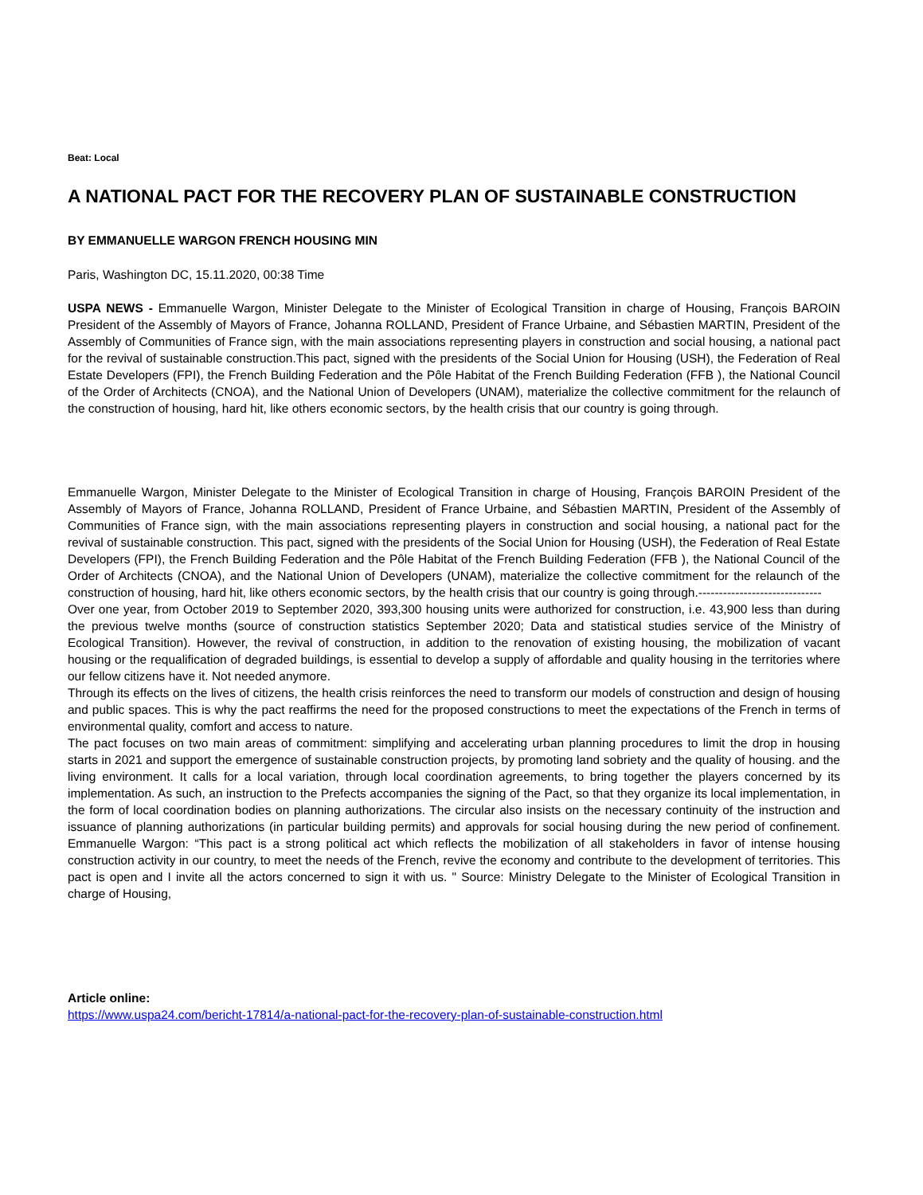Beat: Local
A NATIONAL PACT FOR THE RECOVERY PLAN OF SUSTAINABLE CONSTRUCTION
BY EMMANUELLE WARGON FRENCH HOUSING MIN
Paris, Washington DC, 15.11.2020, 00:38 Time
USPA NEWS - Emmanuelle Wargon, Minister Delegate to the Minister of Ecological Transition in charge of Housing, François BAROIN President of the Assembly of Mayors of France, Johanna ROLLAND, President of France Urbaine, and Sébastien MARTIN, President of the Assembly of Communities of France sign, with the main associations representing players in construction and social housing, a national pact for the revival of sustainable construction.This pact, signed with the presidents of the Social Union for Housing (USH), the Federation of Real Estate Developers (FPI), the French Building Federation and the Pôle Habitat of the French Building Federation (FFB ), the National Council of the Order of Architects (CNOA), and the National Union of Developers (UNAM), materialize the collective commitment for the relaunch of the construction of housing, hard hit, like others economic sectors, by the health crisis that our country is going through.
Emmanuelle Wargon, Minister Delegate to the Minister of Ecological Transition in charge of Housing, François BAROIN President of the Assembly of Mayors of France, Johanna ROLLAND, President of France Urbaine, and Sébastien MARTIN, President of the Assembly of Communities of France sign, with the main associations representing players in construction and social housing, a national pact for the revival of sustainable construction. This pact, signed with the presidents of the Social Union for Housing (USH), the Federation of Real Estate Developers (FPI), the French Building Federation and the Pôle Habitat of the French Building Federation (FFB ), the National Council of the Order of Architects (CNOA), and the National Union of Developers (UNAM), materialize the collective commitment for the relaunch of the construction of housing, hard hit, like others economic sectors, by the health crisis that our country is going through.------------------------------
Over one year, from October 2019 to September 2020, 393,300 housing units were authorized for construction, i.e. 43,900 less than during the previous twelve months (source of construction statistics September 2020; Data and statistical studies service of the Ministry of Ecological Transition). However, the revival of construction, in addition to the renovation of existing housing, the mobilization of vacant housing or the requalification of degraded buildings, is essential to develop a supply of affordable and quality housing in the territories where our fellow citizens have it. Not needed anymore.
Through its effects on the lives of citizens, the health crisis reinforces the need to transform our models of construction and design of housing and public spaces. This is why the pact reaffirms the need for the proposed constructions to meet the expectations of the French in terms of environmental quality, comfort and access to nature.
The pact focuses on two main areas of commitment: simplifying and accelerating urban planning procedures to limit the drop in housing starts in 2021 and support the emergence of sustainable construction projects, by promoting land sobriety and the quality of housing. and the living environment. It calls for a local variation, through local coordination agreements, to bring together the players concerned by its implementation. As such, an instruction to the Prefects accompanies the signing of the Pact, so that they organize its local implementation, in the form of local coordination bodies on planning authorizations. The circular also insists on the necessary continuity of the instruction and issuance of planning authorizations (in particular building permits) and approvals for social housing during the new period of confinement. Emmanuelle Wargon: “This pact is a strong political act which reflects the mobilization of all stakeholders in favor of intense housing construction activity in our country, to meet the needs of the French, revive the economy and contribute to the development of territories. This pact is open and I invite all the actors concerned to sign it with us. " Source: Ministry Delegate to the Minister of Ecological Transition in charge of Housing,
Article online:
https://www.uspa24.com/bericht-17814/a-national-pact-for-the-recovery-plan-of-sustainable-construction.html